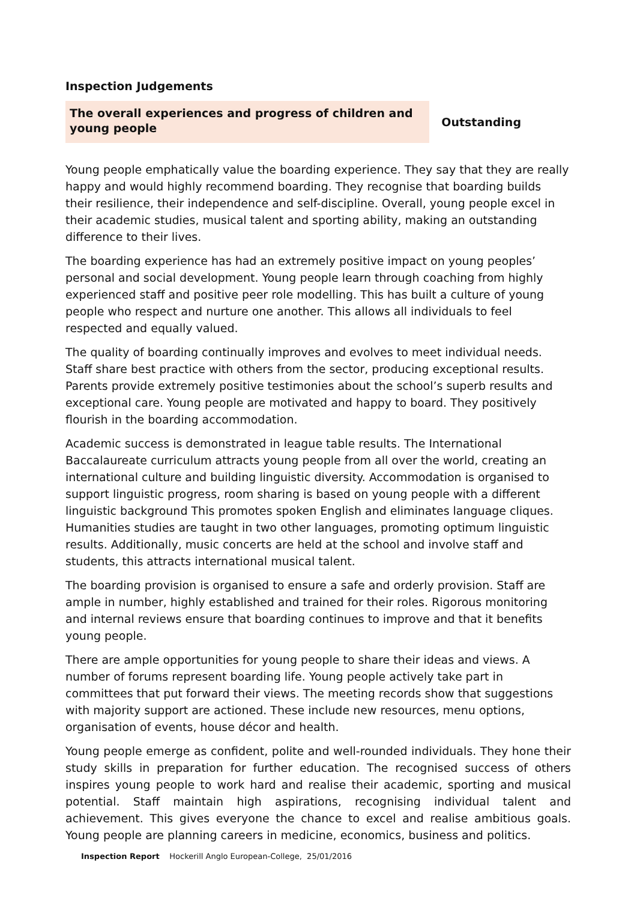Inspection Judgements
| The overall experiences and progress of children and young people | Outstanding |
Young people emphatically value the boarding experience. They say that they are really happy and would highly recommend boarding. They recognise that boarding builds their resilience, their independence and self-discipline. Overall, young people excel in their academic studies, musical talent and sporting ability, making an outstanding difference to their lives.
The boarding experience has had an extremely positive impact on young peoples’ personal and social development. Young people learn through coaching from highly experienced staff and positive peer role modelling. This has built a culture of young people who respect and nurture one another. This allows all individuals to feel respected and equally valued.
The quality of boarding continually improves and evolves to meet individual needs. Staff share best practice with others from the sector, producing exceptional results. Parents provide extremely positive testimonies about the school’s superb results and exceptional care. Young people are motivated and happy to board. They positively flourish in the boarding accommodation.
Academic success is demonstrated in league table results. The International Baccalaureate curriculum attracts young people from all over the world, creating an international culture and building linguistic diversity. Accommodation is organised to support linguistic progress, room sharing is based on young people with a different linguistic background This promotes spoken English and eliminates language cliques. Humanities studies are taught in two other languages, promoting optimum linguistic results. Additionally, music concerts are held at the school and involve staff and students, this attracts international musical talent.
The boarding provision is organised to ensure a safe and orderly provision. Staff are ample in number, highly established and trained for their roles. Rigorous monitoring and internal reviews ensure that boarding continues to improve and that it benefits young people.
There are ample opportunities for young people to share their ideas and views. A number of forums represent boarding life. Young people actively take part in committees that put forward their views. The meeting records show that suggestions with majority support are actioned. These include new resources, menu options, organisation of events, house décor and health.
Young people emerge as confident, polite and well-rounded individuals. They hone their study skills in preparation for further education. The recognised success of others inspires young people to work hard and realise their academic, sporting and musical potential. Staff maintain high aspirations, recognising individual talent and achievement. This gives everyone the chance to excel and realise ambitious goals. Young people are planning careers in medicine, economics, business and politics.
Inspection Report Hockerill Anglo European-College, 25/01/2016